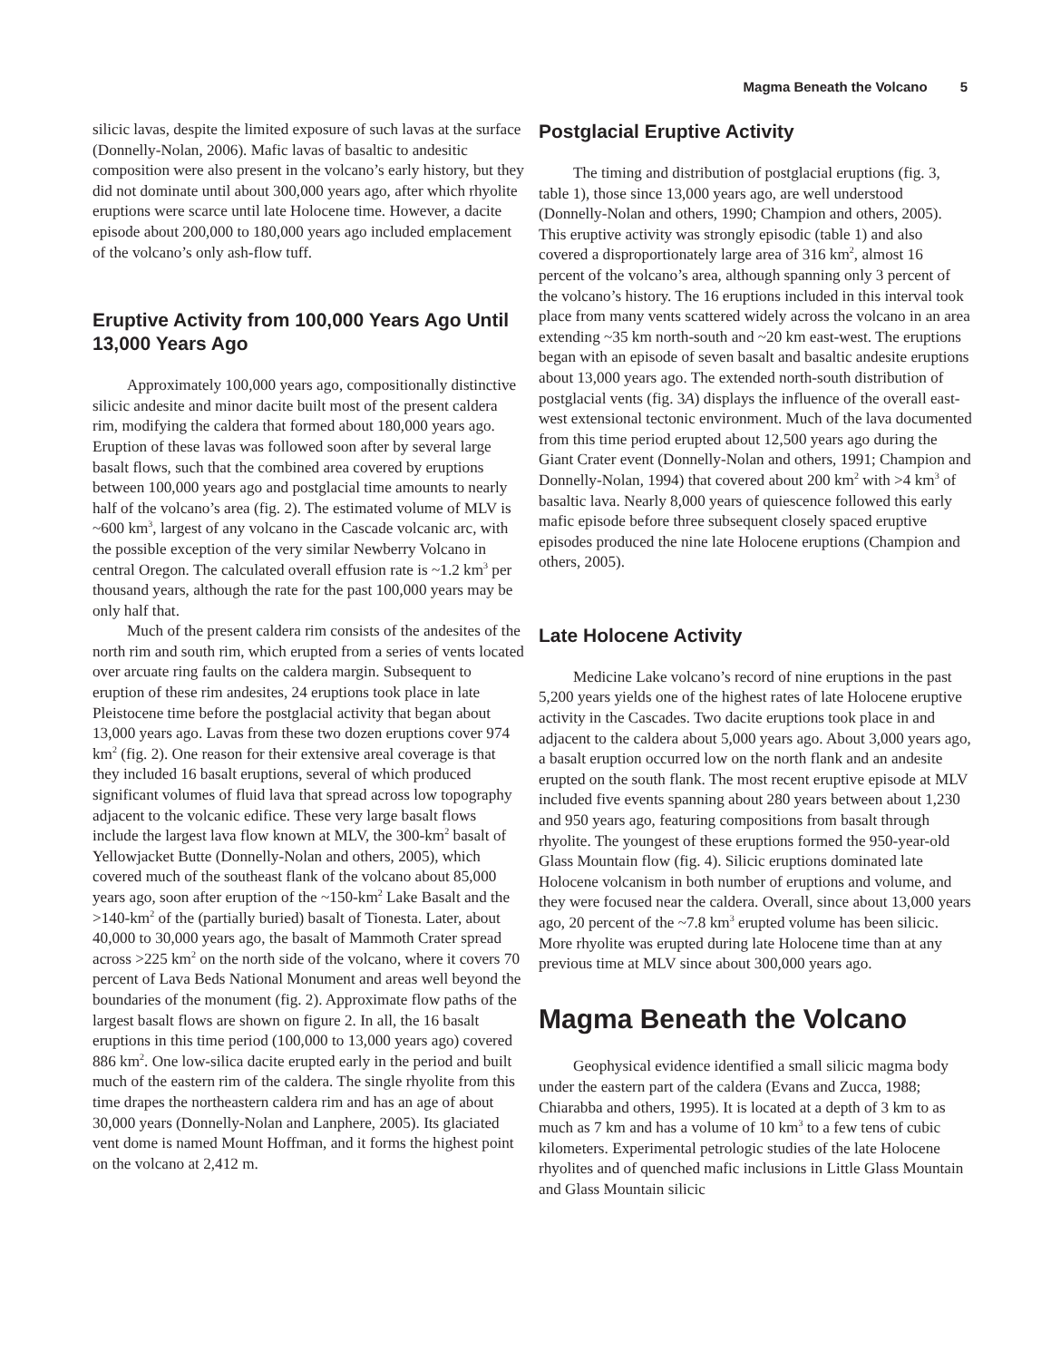Magma Beneath the Volcano 5
silicic lavas, despite the limited exposure of such lavas at the surface (Donnelly-Nolan, 2006). Mafic lavas of basaltic to andesitic composition were also present in the volcano’s early history, but they did not dominate until about 300,000 years ago, after which rhyolite eruptions were scarce until late Holocene time. However, a dacite episode about 200,000 to 180,000 years ago included emplacement of the volcano’s only ash-flow tuff.
Eruptive Activity from 100,000 Years Ago Until 13,000 Years Ago
Approximately 100,000 years ago, compositionally distinctive silicic andesite and minor dacite built most of the present caldera rim, modifying the caldera that formed about 180,000 years ago. Eruption of these lavas was followed soon after by several large basalt flows, such that the combined area covered by eruptions between 100,000 years ago and postglacial time amounts to nearly half of the volcano’s area (fig. 2). The estimated volume of MLV is ~600 km<sup>3</sup>, largest of any volcano in the Cascade volcanic arc, with the possible exception of the very similar Newberry Volcano in central Oregon. The calculated overall effusion rate is ~1.2 km<sup>3</sup> per thousand years, although the rate for the past 100,000 years may be only half that.
Much of the present caldera rim consists of the andesites of the north rim and south rim, which erupted from a series of vents located over arcuate ring faults on the caldera margin. Subsequent to eruption of these rim andesites, 24 eruptions took place in late Pleistocene time before the postglacial activity that began about 13,000 years ago. Lavas from these two dozen eruptions cover 974 km<sup>2</sup> (fig. 2). One reason for their extensive areal coverage is that they included 16 basalt eruptions, several of which produced significant volumes of fluid lava that spread across low topography adjacent to the volcanic edifice. These very large basalt flows include the largest lava flow known at MLV, the 300-km<sup>2</sup> basalt of Yellowjacket Butte (Donnelly-Nolan and others, 2005), which covered much of the southeast flank of the volcano about 85,000 years ago, soon after eruption of the ~150-km<sup>2</sup> Lake Basalt and the >140-km<sup>2</sup> of the (partially buried) basalt of Tionesta. Later, about 40,000 to 30,000 years ago, the basalt of Mammoth Crater spread across >225 km<sup>2</sup> on the north side of the volcano, where it covers 70 percent of Lava Beds National Monument and areas well beyond the boundaries of the monument (fig. 2). Approximate flow paths of the largest basalt flows are shown on figure 2. In all, the 16 basalt eruptions in this time period (100,000 to 13,000 years ago) covered 886 km<sup>2</sup>. One low-silica dacite erupted early in the period and built much of the eastern rim of the caldera. The single rhyolite from this time drapes the northeastern caldera rim and has an age of about 30,000 years (Donnelly-Nolan and Lanphere, 2005). Its glaciated vent dome is named Mount Hoffman, and it forms the highest point on the volcano at 2,412 m.
Postglacial Eruptive Activity
The timing and distribution of postglacial eruptions (fig. 3, table 1), those since 13,000 years ago, are well understood (Donnelly-Nolan and others, 1990; Champion and others, 2005). This eruptive activity was strongly episodic (table 1) and also covered a disproportionately large area of 316 km<sup>2</sup>, almost 16 percent of the volcano’s area, although spanning only 3 percent of the volcano’s history. The 16 eruptions included in this interval took place from many vents scattered widely across the volcano in an area extending ~35 km north-south and ~20 km east-west. The eruptions began with an episode of seven basalt and basaltic andesite eruptions about 13,000 years ago. The extended north-south distribution of postglacial vents (fig. 3A) displays the influence of the overall east-west extensional tectonic environment. Much of the lava documented from this time period erupted about 12,500 years ago during the Giant Crater event (Donnelly-Nolan and others, 1991; Champion and Donnelly-Nolan, 1994) that covered about 200 km<sup>2</sup> with >4 km<sup>3</sup> of basaltic lava. Nearly 8,000 years of quiescence followed this early mafic episode before three subsequent closely spaced eruptive episodes produced the nine late Holocene eruptions (Champion and others, 2005).
Late Holocene Activity
Medicine Lake volcano’s record of nine eruptions in the past 5,200 years yields one of the highest rates of late Holocene eruptive activity in the Cascades. Two dacite eruptions took place in and adjacent to the caldera about 5,000 years ago. About 3,000 years ago, a basalt eruption occurred low on the north flank and an andesite erupted on the south flank. The most recent eruptive episode at MLV included five events spanning about 280 years between about 1,230 and 950 years ago, featuring compositions from basalt through rhyolite. The youngest of these eruptions formed the 950-year-old Glass Mountain flow (fig. 4). Silicic eruptions dominated late Holocene volcanism in both number of eruptions and volume, and they were focused near the caldera. Overall, since about 13,000 years ago, 20 percent of the ~7.8 km<sup>3</sup> erupted volume has been silicic. More rhyolite was erupted during late Holocene time than at any previous time at MLV since about 300,000 years ago.
Magma Beneath the Volcano
Geophysical evidence identified a small silicic magma body under the eastern part of the caldera (Evans and Zucca, 1988; Chiarabba and others, 1995). It is located at a depth of 3 km to as much as 7 km and has a volume of 10 km<sup>3</sup> to a few tens of cubic kilometers. Experimental petrologic studies of the late Holocene rhyolites and of quenched mafic inclusions in Little Glass Mountain and Glass Mountain silicic